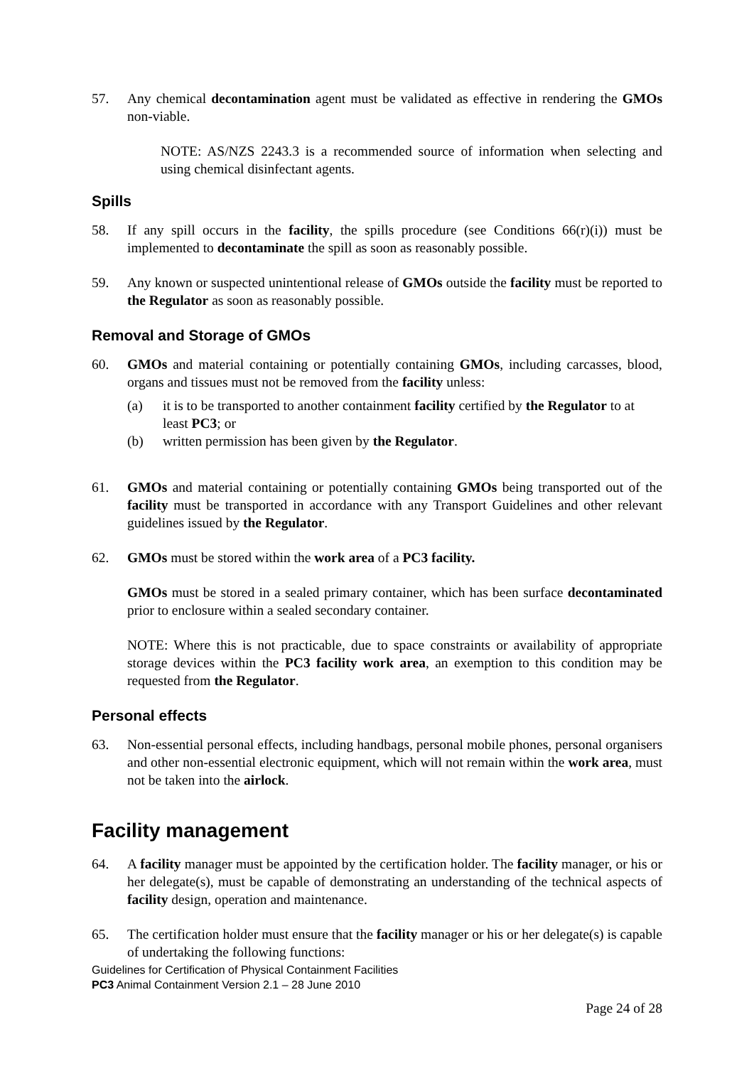57. Any chemical decontamination agent must be validated as effective in rendering the GMOs non-viable.
NOTE: AS/NZS 2243.3 is a recommended source of information when selecting and using chemical disinfectant agents.
Spills
58. If any spill occurs in the facility, the spills procedure (see Conditions 66(r)(i)) must be implemented to decontaminate the spill as soon as reasonably possible.
59. Any known or suspected unintentional release of GMOs outside the facility must be reported to the Regulator as soon as reasonably possible.
Removal and Storage of GMOs
60. GMOs and material containing or potentially containing GMOs, including carcasses, blood, organs and tissues must not be removed from the facility unless:
(a) it is to be transported to another containment facility certified by the Regulator to at least PC3; or
(b) written permission has been given by the Regulator.
61. GMOs and material containing or potentially containing GMOs being transported out of the facility must be transported in accordance with any Transport Guidelines and other relevant guidelines issued by the Regulator.
62. GMOs must be stored within the work area of a PC3 facility.
GMOs must be stored in a sealed primary container, which has been surface decontaminated prior to enclosure within a sealed secondary container.
NOTE: Where this is not practicable, due to space constraints or availability of appropriate storage devices within the PC3 facility work area, an exemption to this condition may be requested from the Regulator.
Personal effects
63. Non-essential personal effects, including handbags, personal mobile phones, personal organisers and other non-essential electronic equipment, which will not remain within the work area, must not be taken into the airlock.
Facility management
64. A facility manager must be appointed by the certification holder. The facility manager, or his or her delegate(s), must be capable of demonstrating an understanding of the technical aspects of facility design, operation and maintenance.
65. The certification holder must ensure that the facility manager or his or her delegate(s) is capable of undertaking the following functions:
Guidelines for Certification of Physical Containment Facilities
PC3 Animal Containment Version 2.1 – 28 June 2010
Page 24 of 28